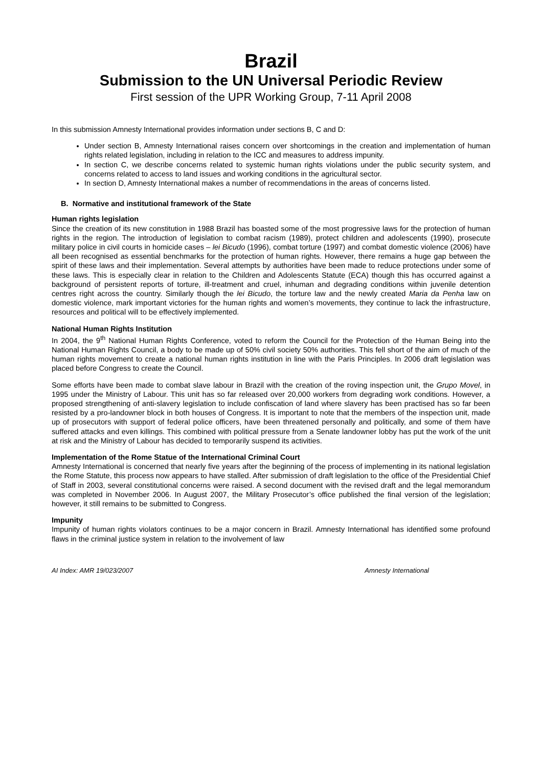Brazil
Submission to the UN Universal Periodic Review
First session of the UPR Working Group, 7-11 April 2008
In this submission Amnesty International provides information under sections B, C and D:
Under section B, Amnesty International raises concern over shortcomings in the creation and implementation of human rights related legislation, including in relation to the ICC and measures to address impunity.
In section C, we describe concerns related to systemic human rights violations under the public security system, and concerns related to access to land issues and working conditions in the agricultural sector.
In section D, Amnesty International makes a number of recommendations in the areas of concerns listed.
B. Normative and institutional framework of the State
Human rights legislation
Since the creation of its new constitution in 1988 Brazil has boasted some of the most progressive laws for the protection of human rights in the region. The introduction of legislation to combat racism (1989), protect children and adolescents (1990), prosecute military police in civil courts in homicide cases – lei Bicudo (1996), combat torture (1997) and combat domestic violence (2006) have all been recognised as essential benchmarks for the protection of human rights. However, there remains a huge gap between the spirit of these laws and their implementation. Several attempts by authorities have been made to reduce protections under some of these laws. This is especially clear in relation to the Children and Adolescents Statute (ECA) though this has occurred against a background of persistent reports of torture, ill-treatment and cruel, inhuman and degrading conditions within juvenile detention centres right across the country. Similarly though the lei Bicudo, the torture law and the newly created Maria da Penha law on domestic violence, mark important victories for the human rights and women’s movements, they continue to lack the infrastructure, resources and political will to be effectively implemented.
National Human Rights Institution
In 2004, the 9<sup>th</sup> National Human Rights Conference, voted to reform the Council for the Protection of the Human Being into the National Human Rights Council, a body to be made up of 50% civil society 50% authorities. This fell short of the aim of much of the human rights movement to create a national human rights institution in line with the Paris Principles. In 2006 draft legislation was placed before Congress to create the Council.
Some efforts have been made to combat slave labour in Brazil with the creation of the roving inspection unit, the Grupo Movel, in 1995 under the Ministry of Labour. This unit has so far released over 20,000 workers from degrading work conditions. However, a proposed strengthening of anti-slavery legislation to include confiscation of land where slavery has been practised has so far been resisted by a pro-landowner block in both houses of Congress. It is important to note that the members of the inspection unit, made up of prosecutors with support of federal police officers, have been threatened personally and politically, and some of them have suffered attacks and even killings. This combined with political pressure from a Senate landowner lobby has put the work of the unit at risk and the Ministry of Labour has decided to temporarily suspend its activities.
Implementation of the Rome Statue of the International Criminal Court
Amnesty International is concerned that nearly five years after the beginning of the process of implementing in its national legislation the Rome Statute, this process now appears to have stalled. After submission of draft legislation to the office of the Presidential Chief of Staff in 2003, several constitutional concerns were raised. A second document with the revised draft and the legal memorandum was completed in November 2006. In August 2007, the Military Prosecutor’s office published the final version of the legislation; however, it still remains to be submitted to Congress.
Impunity
Impunity of human rights violators continues to be a major concern in Brazil. Amnesty International has identified some profound flaws in the criminal justice system in relation to the involvement of law
AI Index: AMR 19/023/2007 Amnesty International